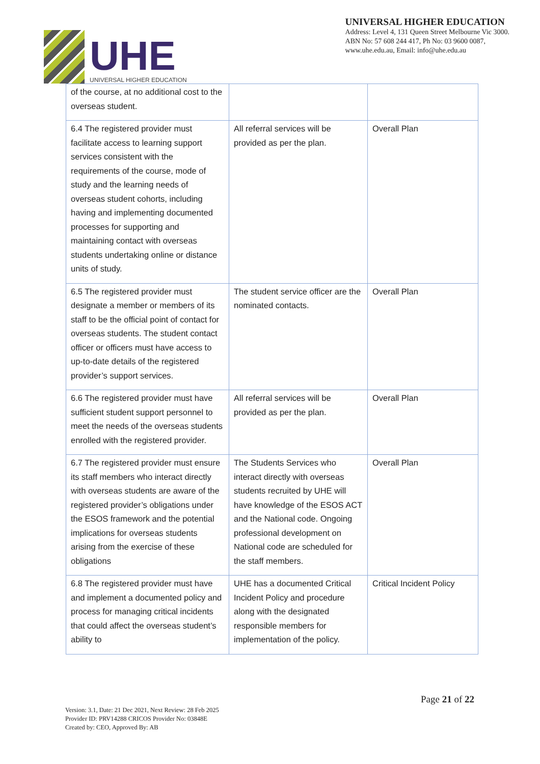UHE
UNIVERSAL HIGHER EDUCATION
UNIVERSAL HIGHER EDUCATION
Address: Level 4, 131 Queen Street Melbourne Vic 3000.
ABN No: 57 608 244 417, Ph No: 03 9600 0087,
www.uhe.edu.au, Email: info@uhe.edu.au
| of the course, at no additional cost to the overseas student. | | |
| 6.4 The registered provider must facilitate access to learning support services consistent with the requirements of the course, mode of study and the learning needs of overseas student cohorts, including having and implementing documented processes for supporting and maintaining contact with overseas students undertaking online or distance units of study. | All referral services will be provided as per the plan. | Overall Plan |
| 6.5 The registered provider must designate a member or members of its staff to be the official point of contact for overseas students. The student contact officer or officers must have access to up-to-date details of the registered provider’s support services. | The student service officer are the nominated contacts. | Overall Plan |
| 6.6 The registered provider must have sufficient student support personnel to meet the needs of the overseas students enrolled with the registered provider. | All referral services will be provided as per the plan. | Overall Plan |
| 6.7 The registered provider must ensure its staff members who interact directly with overseas students are aware of the registered provider’s obligations under the ESOS framework and the potential implications for overseas students arising from the exercise of these obligations | The Students Services who interact directly with overseas students recruited by UHE will have knowledge of the ESOS ACT and the National code. Ongoing professional development on National code are scheduled for the staff members. | Overall Plan |
| 6.8 The registered provider must have and implement a documented policy and process for managing critical incidents that could affect the overseas student’s ability to | UHE has a documented Critical Incident Policy and procedure along with the designated responsible members for implementation of the policy. | Critical Incident Policy |
Page 21 of 22
Version: 3.1, Date: 21 Dec 2021, Next Review: 28 Feb 2025
Provider ID: PRV14288 CRICOS Provider No: 03848E
Created by: CEO, Approved By: AB